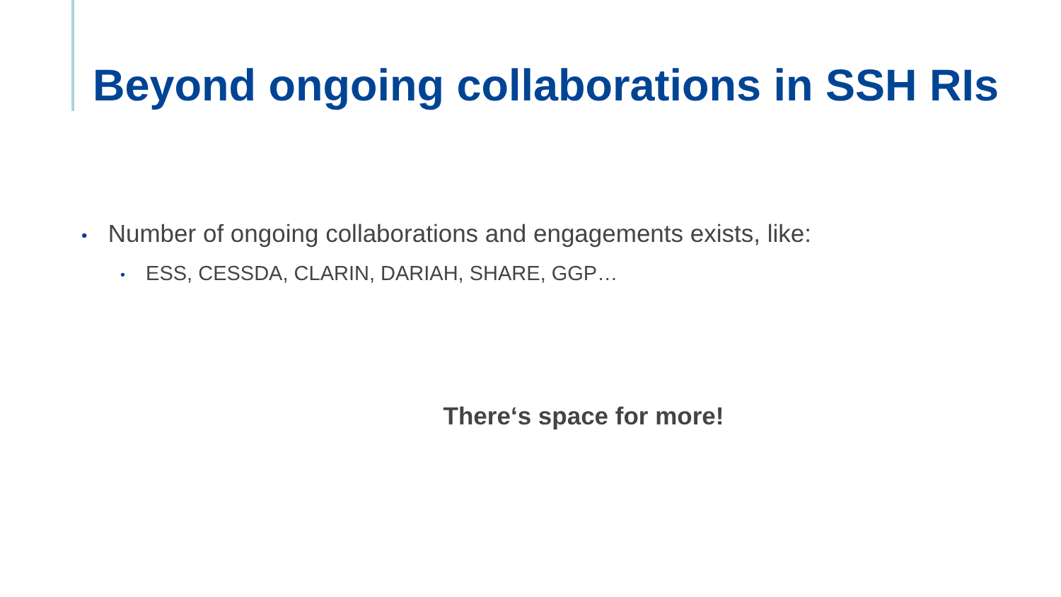Beyond ongoing collaborations in SSH RIs
• Number of ongoing collaborations and engagements exists, like:
• ESS, CESSDA, CLARIN, DARIAH, SHARE, GGP…
There‘s space for more!